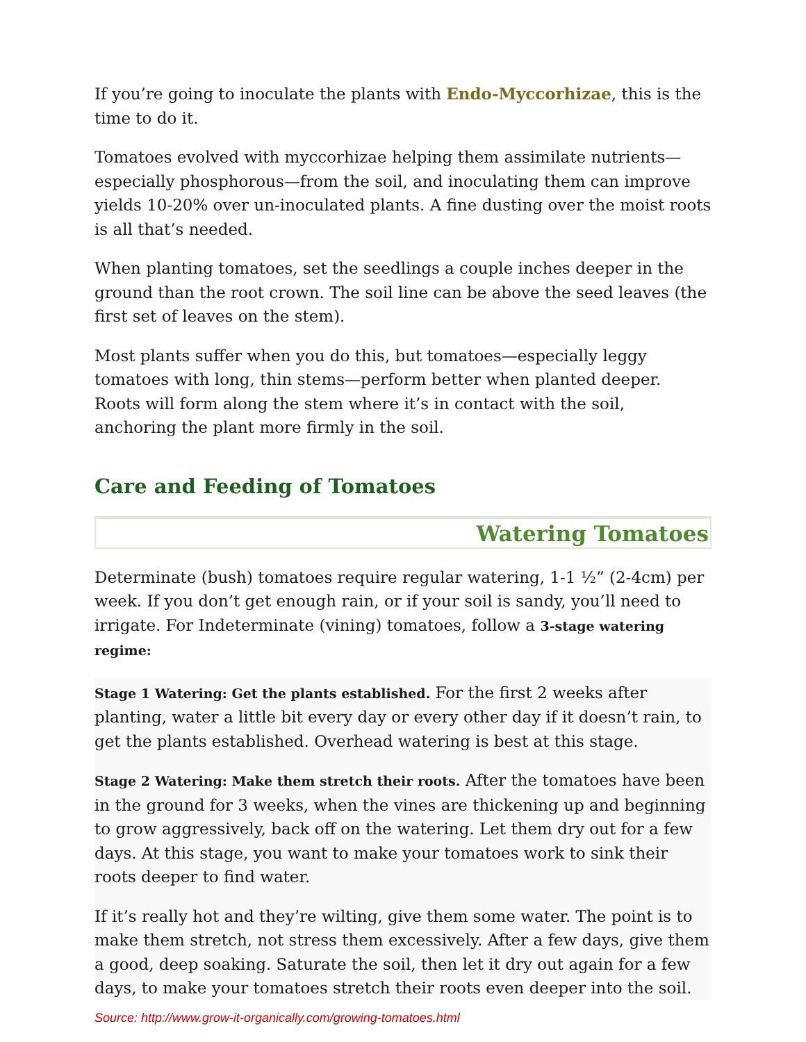If you’re going to inoculate the plants with Endo-Myccorhizae, this is the time to do it.
Tomatoes evolved with myccorhizae helping them assimilate nutrients—especially phosphorous—from the soil, and inoculating them can improve yields 10-20% over un-inoculated plants. A fine dusting over the moist roots is all that’s needed.
When planting tomatoes, set the seedlings a couple inches deeper in the ground than the root crown. The soil line can be above the seed leaves (the first set of leaves on the stem).
Most plants suffer when you do this, but tomatoes—especially leggy tomatoes with long, thin stems—perform better when planted deeper. Roots will form along the stem where it’s in contact with the soil, anchoring the plant more firmly in the soil.
Care and Feeding of Tomatoes
Watering Tomatoes
Determinate (bush) tomatoes require regular watering, 1-1 ½” (2-4cm) per week. If you don’t get enough rain, or if your soil is sandy, you’ll need to irrigate. For Indeterminate (vining) tomatoes, follow a 3-stage watering regime:
Stage 1 Watering: Get the plants established. For the first 2 weeks after planting, water a little bit every day or every other day if it doesn’t rain, to get the plants established. Overhead watering is best at this stage.
Stage 2 Watering: Make them stretch their roots. After the tomatoes have been in the ground for 3 weeks, when the vines are thickening up and beginning to grow aggressively, back off on the watering. Let them dry out for a few days. At this stage, you want to make your tomatoes work to sink their roots deeper to find water.
If it’s really hot and they’re wilting, give them some water. The point is to make them stretch, not stress them excessively. After a few days, give them a good, deep soaking. Saturate the soil, then let it dry out again for a few days, to make your tomatoes stretch their roots even deeper into the soil.
Source: http://www.grow-it-organically.com/growing-tomatoes.html